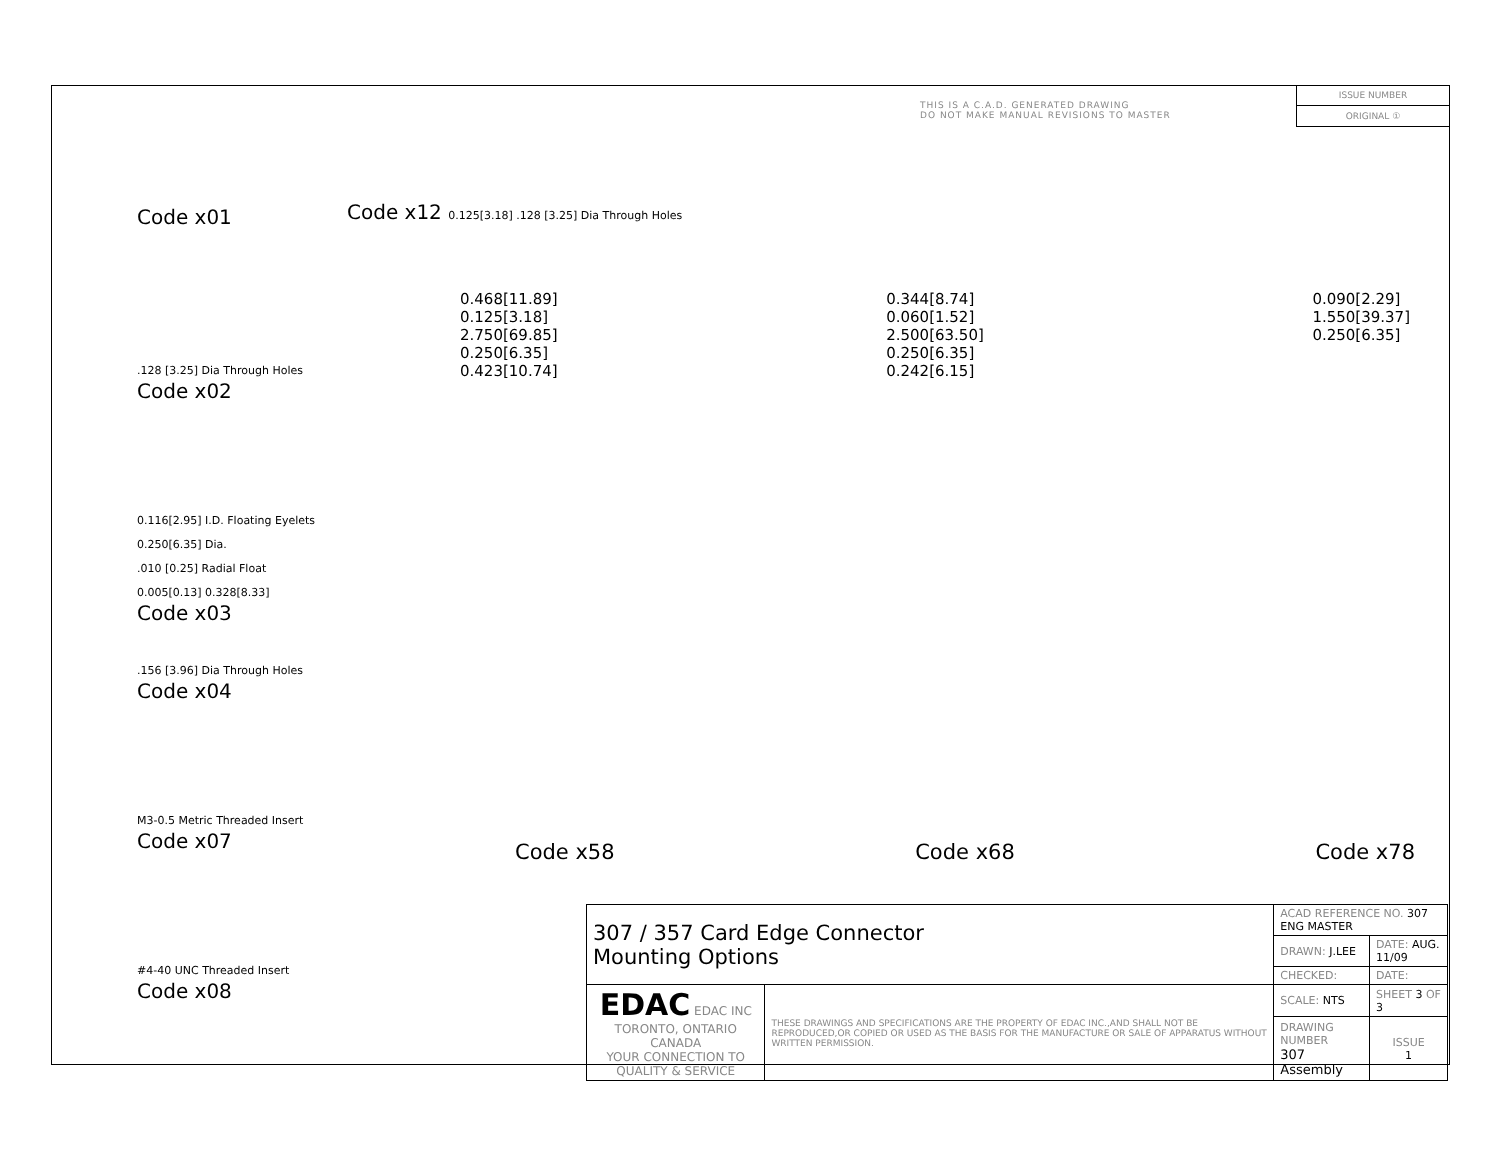THIS IS A C.A.D. GENERATED DRAWING
DO NOT MAKE MANUAL REVISIONS TO MASTER
ISSUE NUMBER
ORIGINAL ①
Code x01
.128 [3.25] Dia Through Holes
Code x02
0.116[2.95] I.D. Floating Eyelets
0.250[6.35] Dia.
.010 [0.25] Radial Float
0.005[0.13] 0.328[8.33]
Code x03
.156 [3.96] Dia Through Holes
Code x04
M3-0.5 Metric Threaded Insert
Code x07
#4-40 UNC Threaded Insert
Code x08
Code x12 0.125[3.18] .128 [3.25] Dia Through Holes
0.468[11.89]
0.125[3.18]
2.750[69.85]
0.250[6.35]
0.423[10.74]
0.344[8.74]
0.060[1.52]
2.500[63.50]
0.250[6.35]
0.242[6.15]
0.090[2.29]
1.550[39.37]
0.250[6.35]
Code x58 Code x68 Code x78
| 307 / 357 Card Edge Connector Mounting Options | | ACAD REFERENCE NO. 307 ENG MASTER | | |
| | | DRAWN: J.LEE | DATE: AUG. 11/09 | |
| | | CHECKED: | DATE: | |
| EDAC EDAC INC TORONTO, ONTARIO CANADA YOUR CONNECTION TO QUALITY & SERVICE | THESE DRAWINGS AND SPECIFICATIONS ARE THE PROPERTY OF EDAC INC.,AND SHALL NOT BE REPRODUCED,OR COPIED OR USED AS THE BASIS FOR THE MANUFACTURE OR SALE OF APPARATUS WITHOUT WRITTEN PERMISSION. | SCALE: NTS | SHEET 3 OF 3 | |
| | | DRAWING NUMBER 307 Assembly | | ISSUE 1 |